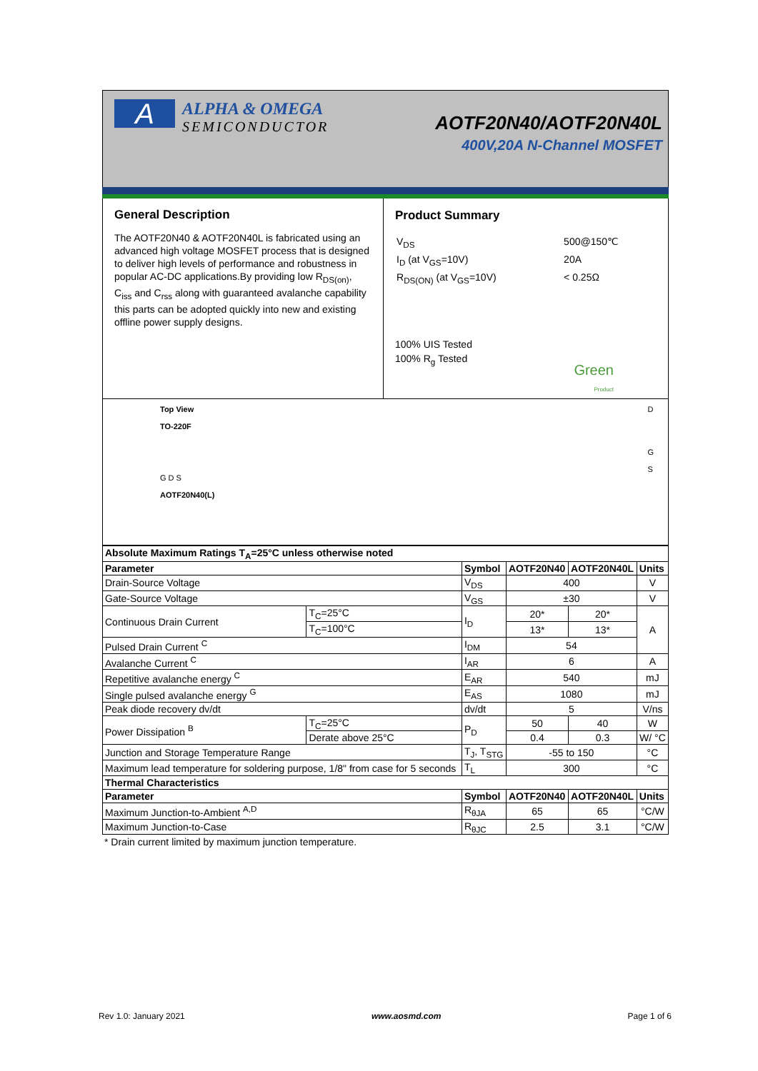A
ALPHA & OMEGA
SEMICONDUCTOR
AOTF20N40/AOTF20N40L
400V,20A N-Channel MOSFET
General Description
The AOTF20N40 & AOTF20N40L is fabricated using an advanced high voltage MOSFET process that is designed to deliver high levels of performance and robustness in popular AC-DC applications.By providing low R<sub>DS(on)</sub>, C<sub>iss</sub> and C<sub>rss</sub> along with guaranteed avalanche capability this parts can be adopted quickly into new and existing offline power supply designs.
Product Summary
| V<sub>DS</sub> | 500@150℃ |
| I<sub>D</sub> (at V<sub>GS</sub>=10V) | 20A |
| R<sub>DS(ON)</sub> (at V<sub>GS</sub>=10V) | < 0.25Ω |
100% UIS Tested
100% R<sub>g</sub> Tested
Green
Product
Top View
TO-220F
G D S
AOTF20N40(L)
D
G
S
| Absolute Maximum Ratings T<sub>A</sub>=25°C unless otherwise noted | | | | | |
| --- | --- | --- | --- | --- | --- |
| Parameter | | Symbol | AOTF20N40 | AOTF20N40L | Units |
| Drain-Source Voltage | | V<sub>DS</sub> | 400 | | V |
| Gate-Source Voltage | | V<sub>GS</sub> | ±30 | | V |
| Continuous Drain Current | T<sub>C</sub>=25°C | I<sub>D</sub> | 20* | 20* | A |
| | T<sub>C</sub>=100°C | | 13* | 13* | |
| Pulsed Drain Current <sup>C</sup> | | I<sub>DM</sub> | 54 | | |
| Avalanche Current <sup>C</sup> | | I<sub>AR</sub> | 6 | | A |
| Repetitive avalanche energy <sup>C</sup> | | E<sub>AR</sub> | 540 | | mJ |
| Single pulsed avalanche energy <sup>G</sup> | | E<sub>AS</sub> | 1080 | | mJ |
| Peak diode recovery dv/dt | | dv/dt | 5 | | V/ns |
| Power Dissipation <sup>B</sup> | T<sub>C</sub>=25°C | P<sub>D</sub> | 50 | 40 | W |
| | Derate above 25°C | | 0.4 | 0.3 | W/ °C |
| Junction and Storage Temperature Range | | T<sub>J</sub>, T<sub>STG</sub> | -55 to 150 | | °C |
| Maximum lead temperature for soldering purpose, 1/8" from case for 5 seconds | | T<sub>L</sub> | 300 | | °C |
| Thermal Characteristics | | | | | |
| Parameter | | Symbol | AOTF20N40 | AOTF20N40L | Units |
| Maximum Junction-to-Ambient <sup>A,D</sup> | | R<sub>θJA</sub> | 65 | 65 | °C/W |
| Maximum Junction-to-Case | | R<sub>θJC</sub> | 2.5 | 3.1 | °C/W |
* Drain current limited by maximum junction temperature.
Rev 1.0: January 2021 www.aosmd.com Page 1 of 6